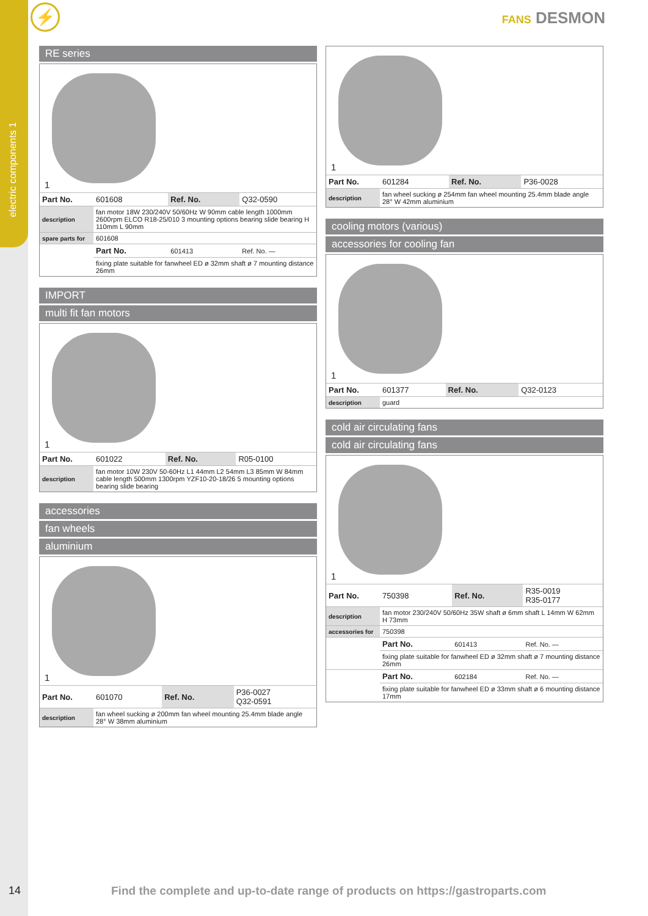⚡
electric components 1
FANS DESMON
RE series
1
| Part No. | 601608 | Ref. No. | Q32-0590 |
| description | fan motor 18W 230/240V 50/60Hz W 90mm cable length 1000mm 2600rpm ELCO R18-25/010 3 mounting options bearing slide bearing H 110mm L 90mm | | |
| spare parts for | 601608 | | |
| | Part No. | 601413 | Ref. No. — |
| | fixing plate suitable for fanwheel ED ø 32mm shaft ø 7 mounting distance 26mm | | |
IMPORT
multi fit fan motors
1
| Part No. | 601022 | Ref. No. | R05-0100 |
| description | fan motor 10W 230V 50-60Hz L1 44mm L2 54mm L3 85mm W 84mm cable length 500mm 1300rpm YZF10-20-18/26 5 mounting options bearing slide bearing | | |
accessories
fan wheels
aluminium
1
| Part No. | 601070 | Ref. No. | P36-0027 Q32-0591 |
| description | fan wheel sucking ø 200mm fan wheel mounting 25.4mm blade angle 28° W 38mm aluminium | | |
1
| Part No. | 601284 | Ref. No. | P36-0028 |
| description | fan wheel sucking ø 254mm fan wheel mounting 25.4mm blade angle 28° W 42mm aluminium | | |
cooling motors (various)
accessories for cooling fan
1
| Part No. | 601377 | Ref. No. | Q32-0123 |
| description | guard | | |
cold air circulating fans
cold air circulating fans
1
| Part No. | 750398 | Ref. No. | R35-0019 R35-0177 |
| description | fan motor 230/240V 50/60Hz 35W shaft ø 6mm shaft L 14mm W 62mm H 73mm | | |
| accessories for | 750398 | | |
| | Part No. | 601413 | Ref. No. — |
| | fixing plate suitable for fanwheel ED ø 32mm shaft ø 7 mounting distance 26mm | | |
| | Part No. | 602184 | Ref. No. — |
| | fixing plate suitable for fanwheel ED ø 33mm shaft ø 6 mounting distance 17mm | | |
14 Find the complete and up-to-date range of products on https://gastroparts.com